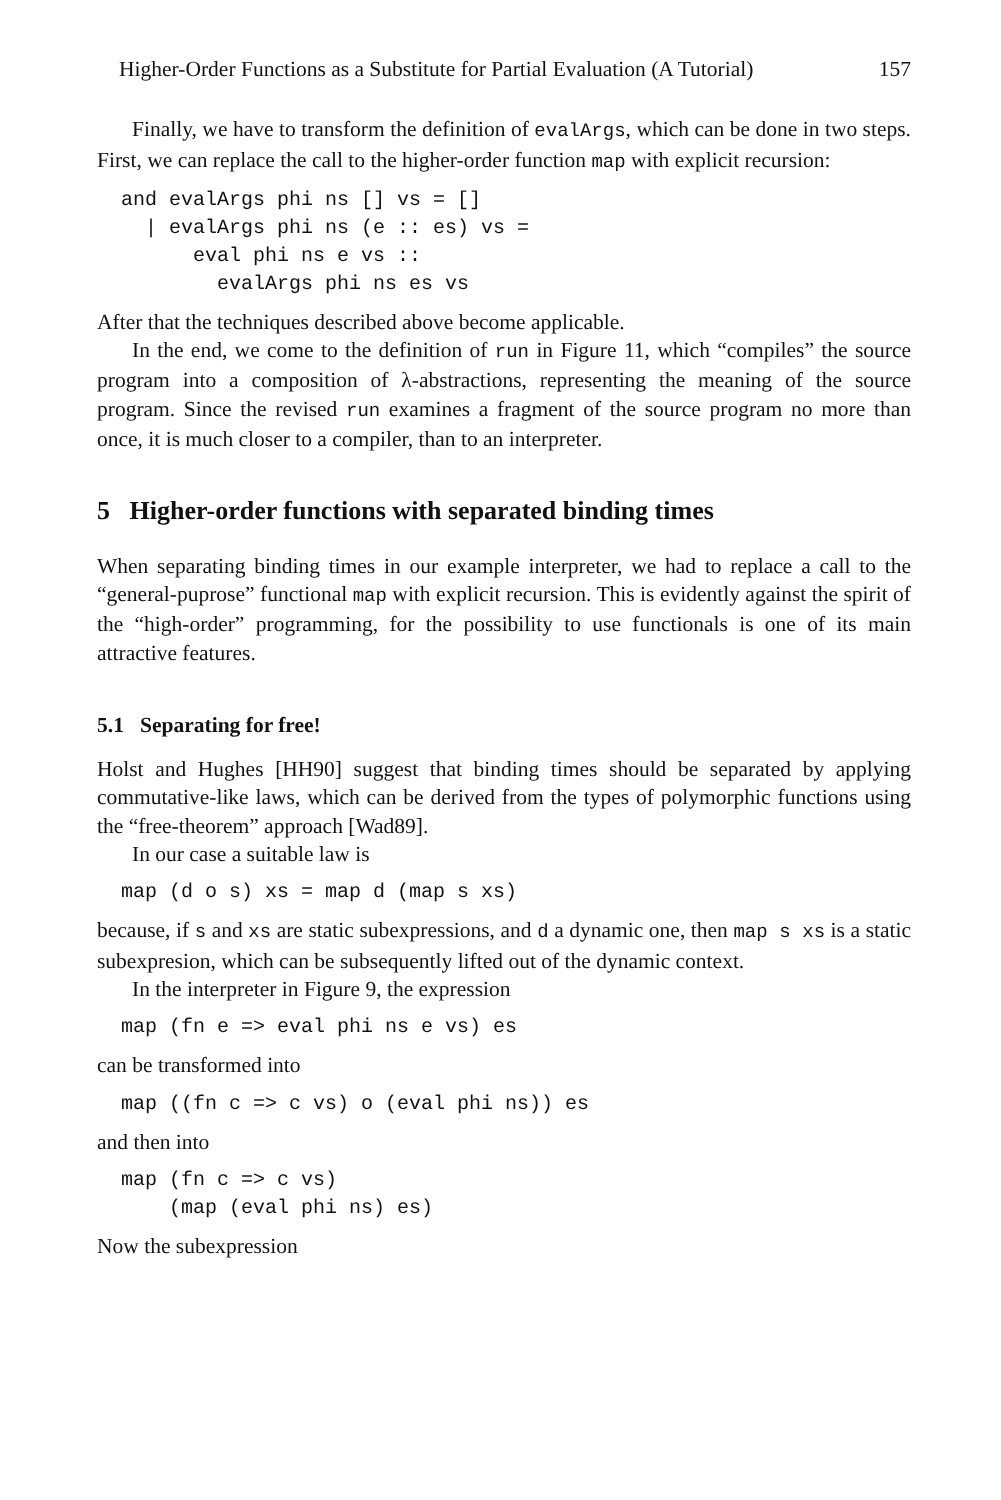Higher-Order Functions as a Substitute for Partial Evaluation (A Tutorial) 157
Finally, we have to transform the definition of evalArgs, which can be done in two steps. First, we can replace the call to the higher-order function map with explicit recursion:
and evalArgs phi ns [] vs = []
  | evalArgs phi ns (e :: es) vs =
      eval phi ns e vs ::
        evalArgs phi ns es vs
After that the techniques described above become applicable.
In the end, we come to the definition of run in Figure 11, which “compiles” the source program into a composition of λ-abstractions, representing the meaning of the source program. Since the revised run examines a fragment of the source program no more than once, it is much closer to a compiler, than to an interpreter.
5 Higher-order functions with separated binding times
When separating binding times in our example interpreter, we had to replace a call to the “general-puprose” functional map with explicit recursion. This is evidently against the spirit of the “high-order” programming, for the possibility to use functionals is one of its main attractive features.
5.1 Separating for free!
Holst and Hughes [HH90] suggest that binding times should be separated by applying commutative-like laws, which can be derived from the types of polymorphic functions using the “free-theorem” approach [Wad89].
In our case a suitable law is
map (d o s) xs = map d (map s xs)
because, if s and xs are static subexpressions, and d a dynamic one, then map s xs is a static subexpresion, which can be subsequently lifted out of the dynamic context.
In the interpreter in Figure 9, the expression
map (fn e => eval phi ns e vs) es
can be transformed into
map ((fn c => c vs) o (eval phi ns)) es
and then into
map (fn c => c vs)
    (map (eval phi ns) es)
Now the subexpression